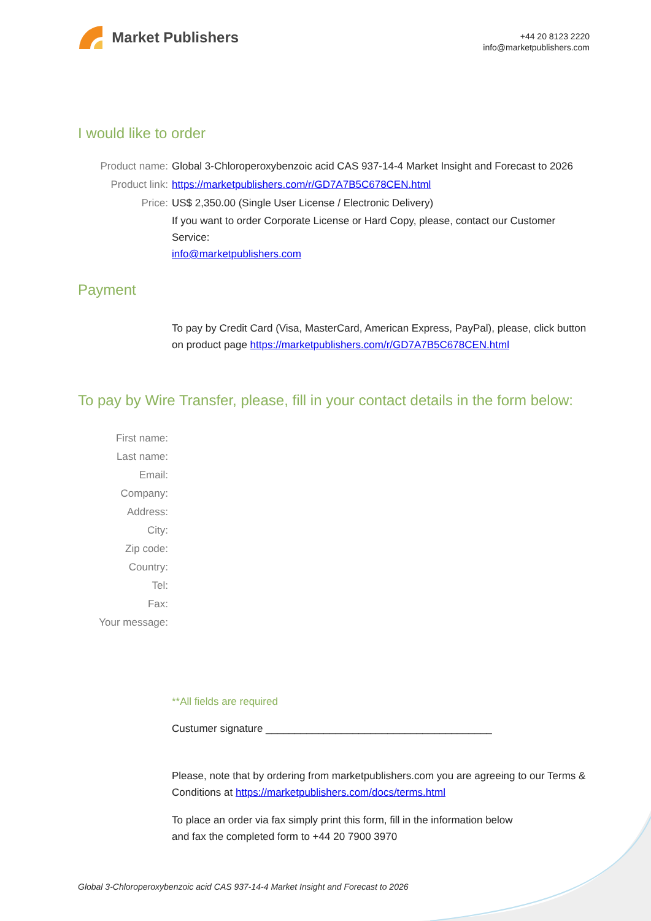Market Publishers
+44 20 8123 2220
info@marketpublishers.com
I would like to order
Product name: Global 3-Chloroperoxybenzoic acid CAS 937-14-4 Market Insight and Forecast to 2026
Product link: https://marketpublishers.com/r/GD7A7B5C678CEN.html
Price: US$ 2,350.00 (Single User License / Electronic Delivery)
If you want to order Corporate License or Hard Copy, please, contact our Customer Service:
info@marketpublishers.com
Payment
To pay by Credit Card (Visa, MasterCard, American Express, PayPal), please, click button on product page https://marketpublishers.com/r/GD7A7B5C678CEN.html
To pay by Wire Transfer, please, fill in your contact details in the form below:
First name:
Last name:
Email:
Company:
Address:
City:
Zip code:
Country:
Tel:
Fax:
Your message:
**All fields are required
Custumer signature _______________________________________
Please, note that by ordering from marketpublishers.com you are agreeing to our Terms & Conditions at https://marketpublishers.com/docs/terms.html
To place an order via fax simply print this form, fill in the information below
and fax the completed form to +44 20 7900 3970
Global 3-Chloroperoxybenzoic acid CAS 937-14-4 Market Insight and Forecast to 2026